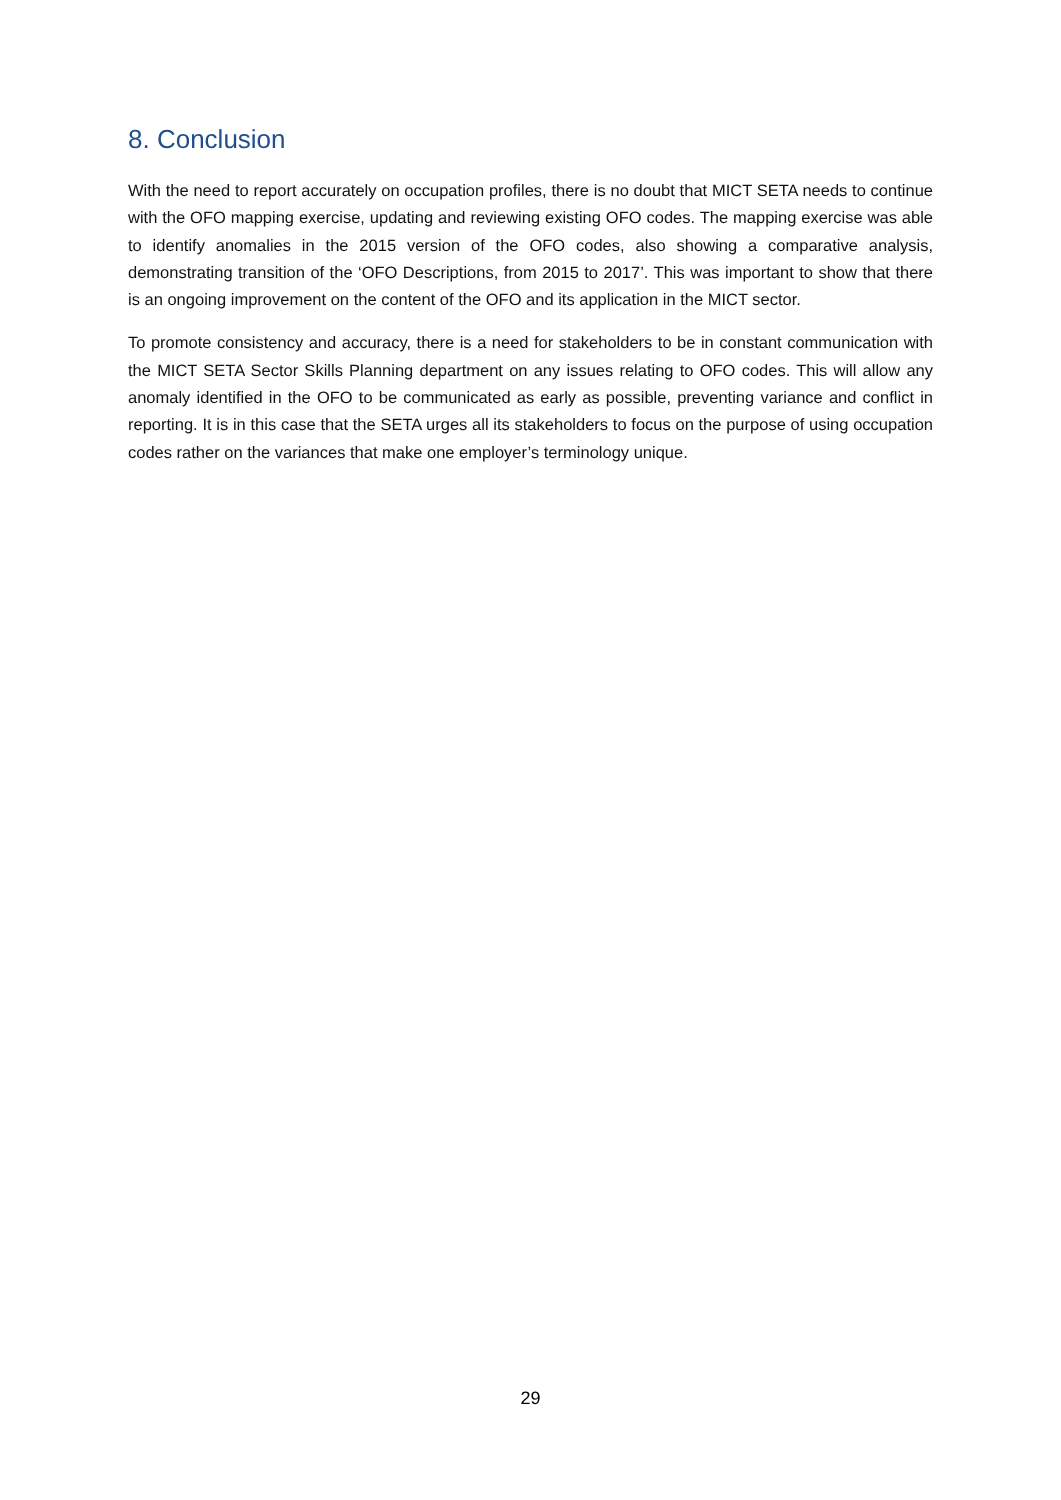8. Conclusion
With the need to report accurately on occupation profiles, there is no doubt that MICT SETA needs to continue with the OFO mapping exercise, updating and reviewing existing OFO codes. The mapping exercise was able to identify anomalies in the 2015 version of the OFO codes, also showing a comparative analysis, demonstrating transition of the ‘OFO Descriptions, from 2015 to 2017’. This was important to show that there is an ongoing improvement on the content of the OFO and its application in the MICT sector.
To promote consistency and accuracy, there is a need for stakeholders to be in constant communication with the MICT SETA Sector Skills Planning department on any issues relating to OFO codes. This will allow any anomaly identified in the OFO to be communicated as early as possible, preventing variance and conflict in reporting. It is in this case that the SETA urges all its stakeholders to focus on the purpose of using occupation codes rather on the variances that make one employer’s terminology unique.
29